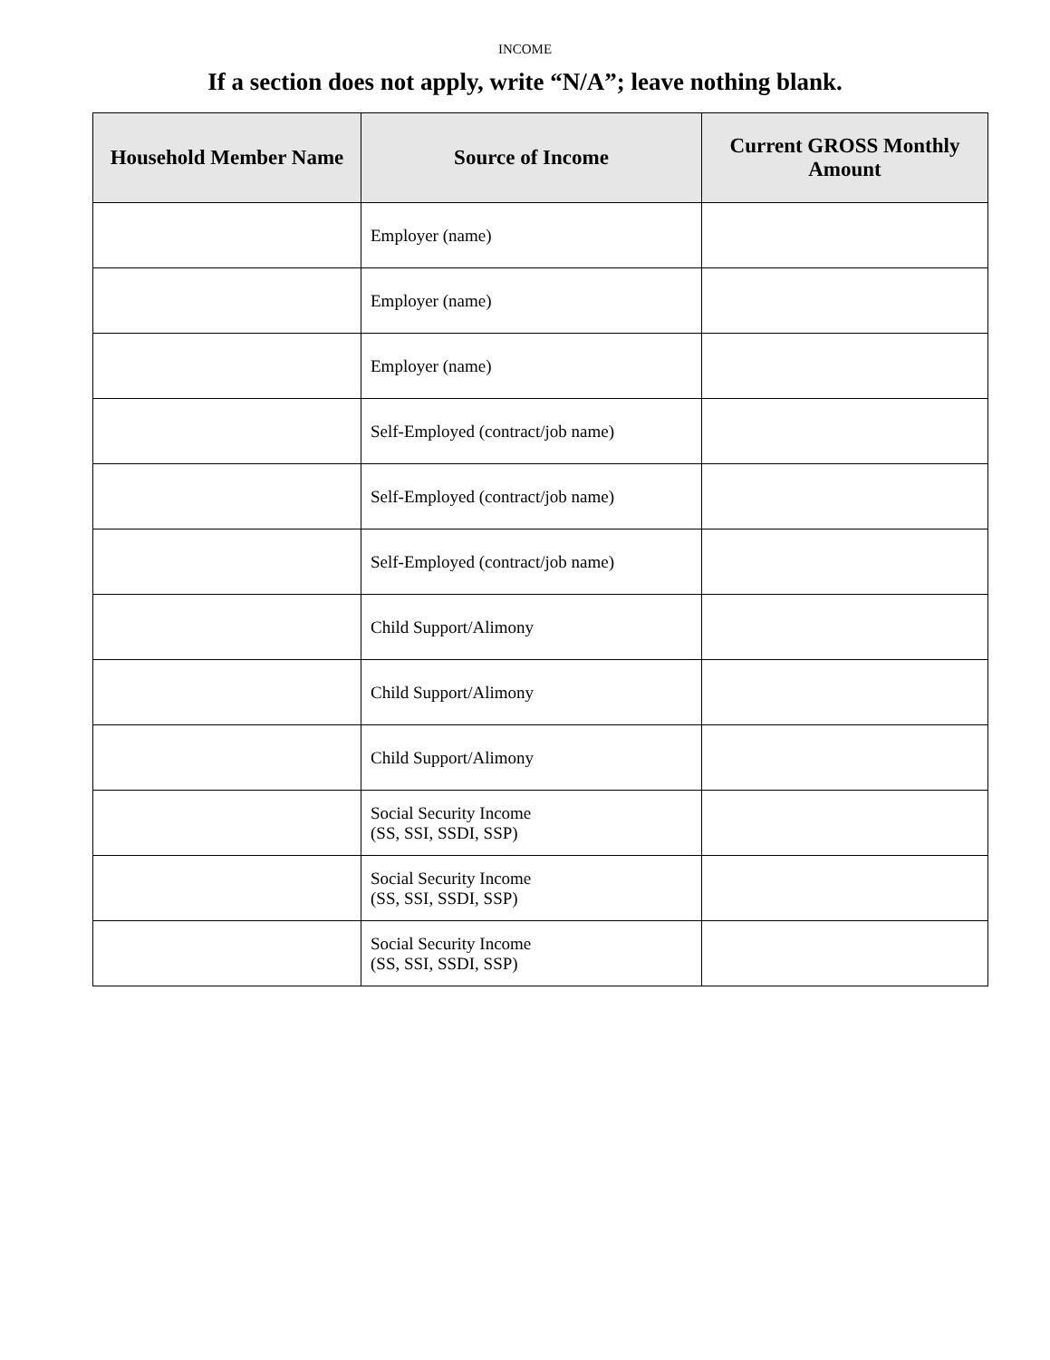INCOME
If a section does not apply, write “N/A”; leave nothing blank.
| Household Member Name | Source of Income | Current GROSS Monthly Amount |
| --- | --- | --- |
| | Employer (name) | |
| | Employer (name) | |
| | Employer (name) | |
| | Self-Employed (contract/job name) | |
| | Self-Employed (contract/job name) | |
| | Self-Employed (contract/job name) | |
| | Child Support/Alimony | |
| | Child Support/Alimony | |
| | Child Support/Alimony | |
| | Social Security Income (SS, SSI, SSDI, SSP) | |
| | Social Security Income (SS, SSI, SSDI, SSP) | |
| | Social Security Income (SS, SSI, SSDI, SSP) | |